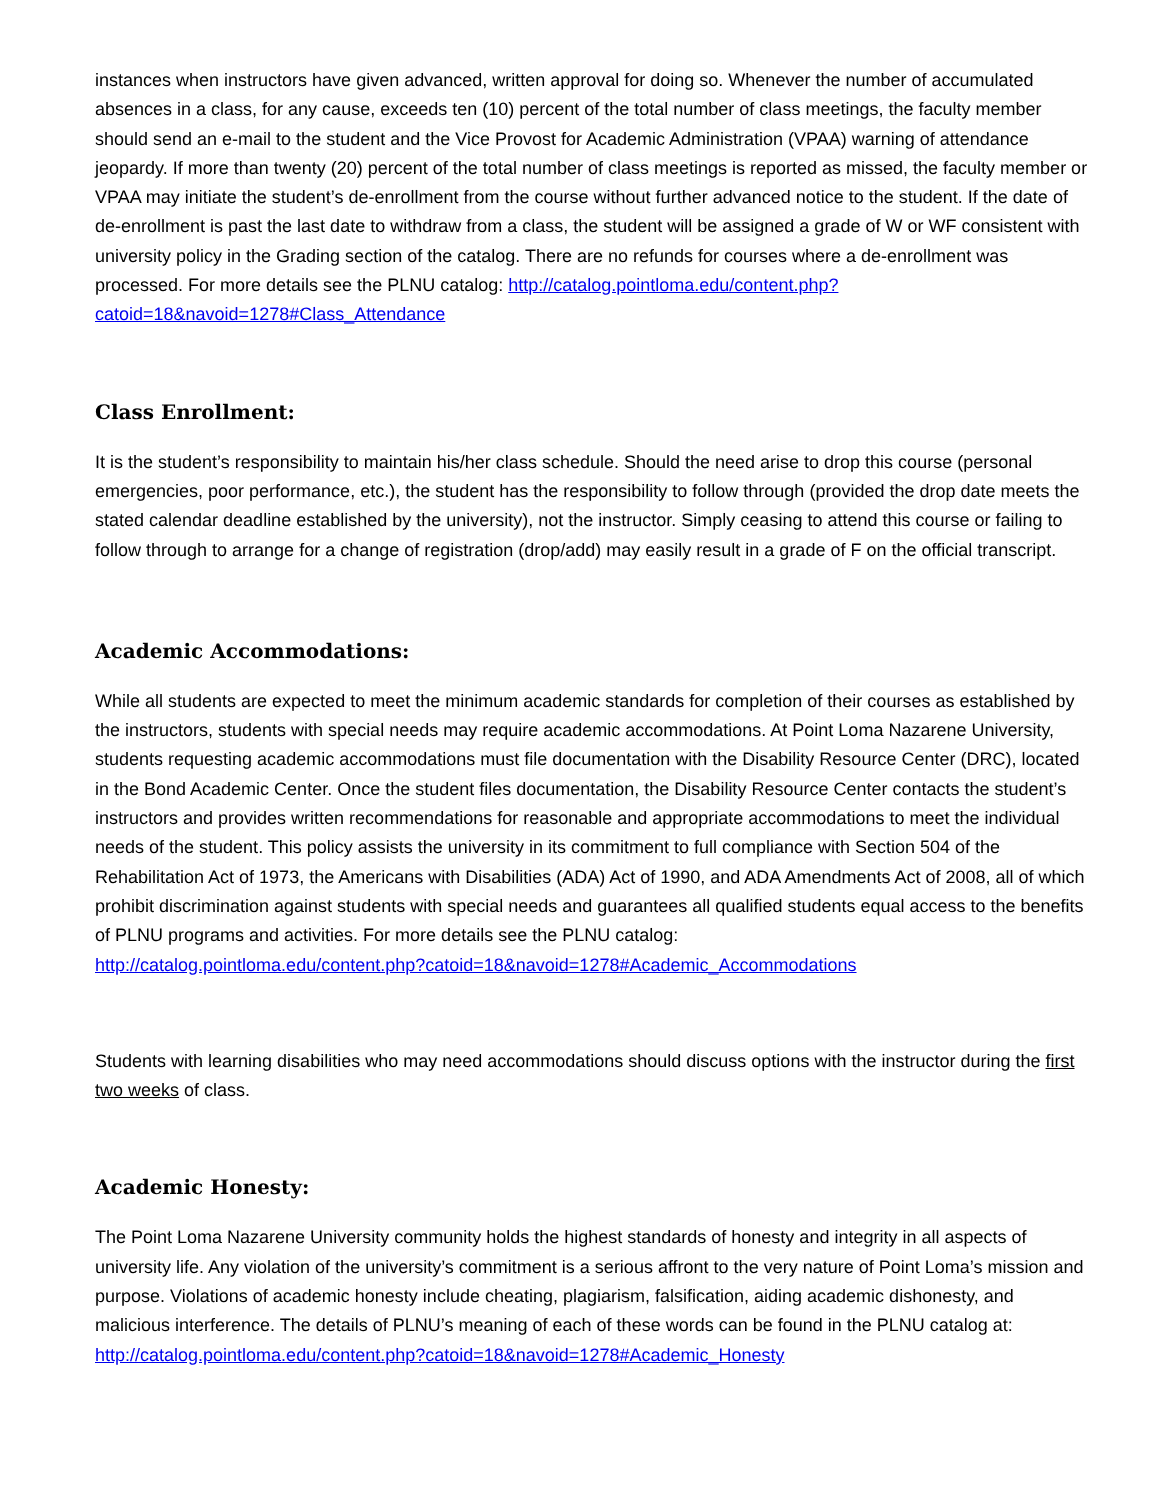instances when instructors have given advanced, written approval for doing so. Whenever the number of accumulated absences in a class, for any cause, exceeds ten (10) percent of the total number of class meetings, the faculty member should send an e-mail to the student and the Vice Provost for Academic Administration (VPAA) warning of attendance jeopardy. If more than twenty (20) percent of the total number of class meetings is reported as missed, the faculty member or VPAA may initiate the student’s de-enrollment from the course without further advanced notice to the student. If the date of de-enrollment is past the last date to withdraw from a class, the student will be assigned a grade of W or WF consistent with university policy in the Grading section of the catalog. There are no refunds for courses where a de-enrollment was processed. For more details see the PLNU catalog: http://catalog.pointloma.edu/content.php?catoid=18&navoid=1278#Class_Attendance
Class Enrollment:
It is the student’s responsibility to maintain his/her class schedule. Should the need arise to drop this course (personal emergencies, poor performance, etc.), the student has the responsibility to follow through (provided the drop date meets the stated calendar deadline established by the university), not the instructor. Simply ceasing to attend this course or failing to follow through to arrange for a change of registration (drop/add) may easily result in a grade of F on the official transcript.
Academic Accommodations:
While all students are expected to meet the minimum academic standards for completion of their courses as established by the instructors, students with special needs may require academic accommodations. At Point Loma Nazarene University, students requesting academic accommodations must file documentation with the Disability Resource Center (DRC), located in the Bond Academic Center. Once the student files documentation, the Disability Resource Center contacts the student’s instructors and provides written recommendations for reasonable and appropriate accommodations to meet the individual needs of the student. This policy assists the university in its commitment to full compliance with Section 504 of the Rehabilitation Act of 1973, the Americans with Disabilities (ADA) Act of 1990, and ADA Amendments Act of 2008, all of which prohibit discrimination against students with special needs and guarantees all qualified students equal access to the benefits of PLNU programs and activities. For more details see the PLNU catalog:
http://catalog.pointloma.edu/content.php?catoid=18&navoid=1278#Academic_Accommodations
Students with learning disabilities who may need accommodations should discuss options with the instructor during the first two weeks of class.
Academic Honesty:
The Point Loma Nazarene University community holds the highest standards of honesty and integrity in all aspects of university life. Any violation of the university’s commitment is a serious affront to the very nature of Point Loma’s mission and purpose. Violations of academic honesty include cheating, plagiarism, falsification, aiding academic dishonesty, and malicious interference. The details of PLNU’s meaning of each of these words can be found in the PLNU catalog at: http://catalog.pointloma.edu/content.php?catoid=18&navoid=1278#Academic_Honesty